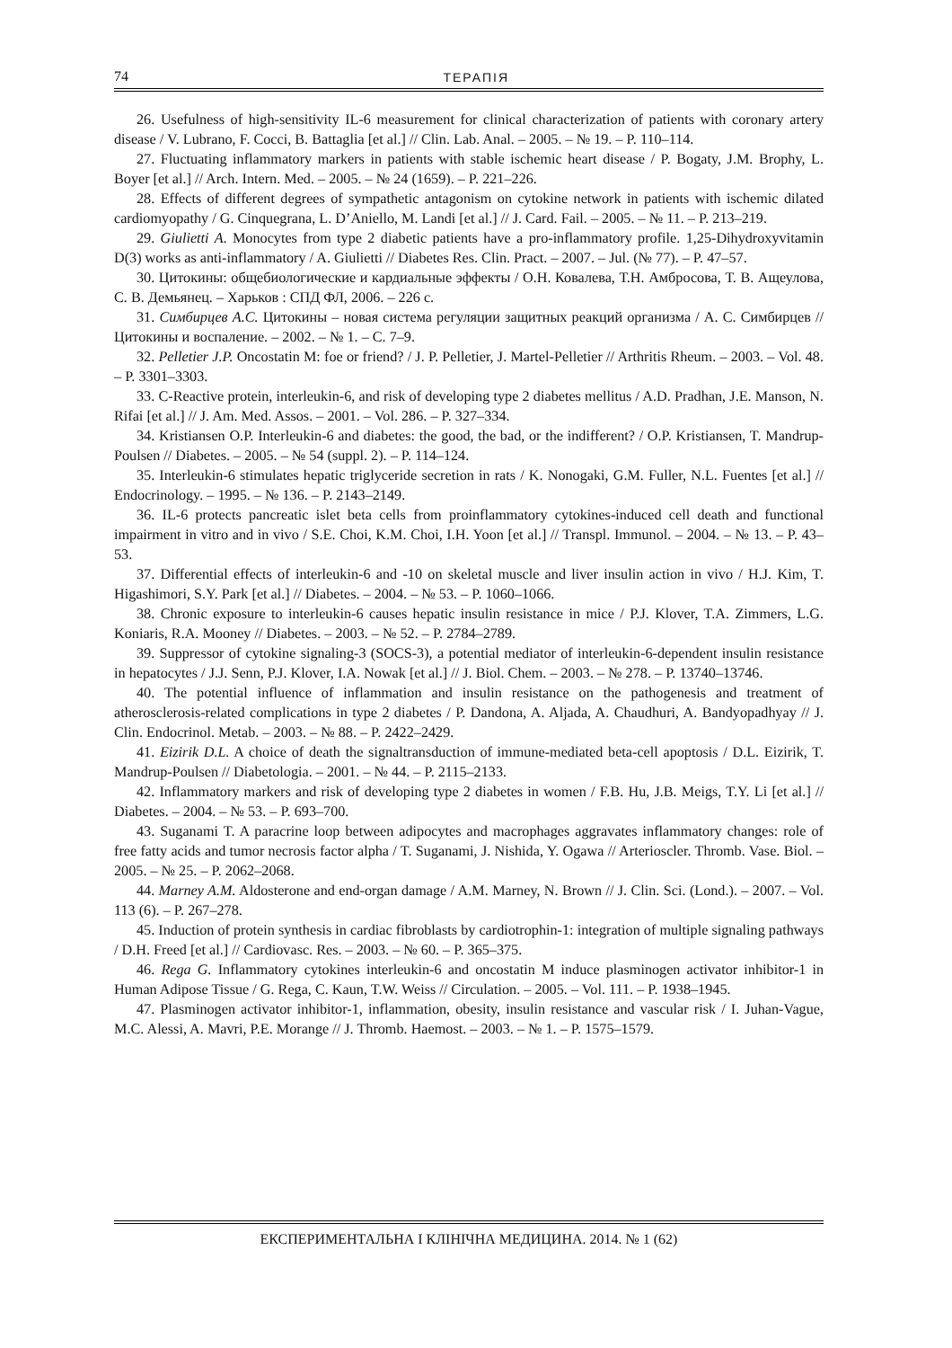74 ТЕРАПІЯ
26. Usefulness of high-sensitivity IL-6 measurement for clinical characterization of patients with coronary artery disease / V. Lubrano, F. Cocci, B. Battaglia [et al.] // Clin. Lab. Anal. – 2005. – № 19. – P. 110–114.
27. Fluctuating inflammatory markers in patients with stable ischemic heart disease / P. Bogaty, J.M. Brophy, L. Boyer [et al.] // Arch. Intern. Med. – 2005. – № 24 (1659). – P. 221–226.
28. Effects of different degrees of sympathetic antagonism on cytokine network in patients with ischemic dilated cardiomyopathy / G. Cinquegrana, L. D’Aniello, M. Landi [et al.] // J. Card. Fail. – 2005. – № 11. – P. 213–219.
29. Giulietti A. Monocytes from type 2 diabetic patients have a pro-inflammatory profile. 1,25-Dihydroxyvitamin D(3) works as anti-inflammatory / A. Giulietti // Diabetes Res. Clin. Pract. – 2007. – Jul. (№ 77). – P. 47–57.
30. Цитокины: общебиологические и кардиальные эффекты / О.Н. Ковалева, Т.Н. Амбросова, Т. В. Ащеулова, С. В. Демьянец. – Харьков : СПД ФЛ, 2006. – 226 с.
31. Симбирцев А.С. Цитокины – новая система регуляции защитных реакций организма / А. С. Симбирцев // Цитокины и воспаление. – 2002. – № 1. – С. 7–9.
32. Pelletier J.P. Oncostatin M: foe or friend? / J. P. Pelletier, J. Martel-Pelletier // Arthritis Rheum. – 2003. – Vol. 48. – P. 3301–3303.
33. C-Reactive protein, interleukin-6, and risk of developing type 2 diabetes mellitus / A.D. Pradhan, J.E. Manson, N. Rifai [et al.] // J. Am. Med. Assos. – 2001. – Vol. 286. – P. 327–334.
34. Kristiansen O.P. Interleukin-6 and diabetes: the good, the bad, or the indifferent? / O.P. Kristiansen, T. Mandrup-Poulsen // Diabetes. – 2005. – № 54 (suppl. 2). – P. 114–124.
35. Interleukin-6 stimulates hepatic triglyceride secretion in rats / K. Nonogaki, G.M. Fuller, N.L. Fuentes [et al.] // Endocrinology. – 1995. – № 136. – P. 2143–2149.
36. IL-6 protects pancreatic islet beta cells from proinflammatory cytokines-induced cell death and functional impairment in vitro and in vivo / S.E. Choi, K.M. Choi, I.H. Yoon [et al.] // Transpl. Immunol. – 2004. – № 13. – P. 43–53.
37. Differential effects of interleukin-6 and -10 on skeletal muscle and liver insulin action in vivo / H.J. Kim, T. Higashimori, S.Y. Park [et al.] // Diabetes. – 2004. – № 53. – P. 1060–1066.
38. Chronic exposure to interleukin-6 causes hepatic insulin resistance in mice / P.J. Klover, T.A. Zimmers, L.G. Koniaris, R.A. Mooney // Diabetes. – 2003. – № 52. – P. 2784–2789.
39. Suppressor of cytokine signaling-3 (SOCS-3), a potential mediator of interleukin-6-dependent insulin resistance in hepatocytes / J.J. Senn, P.J. Klover, I.A. Nowak [et al.] // J. Biol. Chem. – 2003. – № 278. – P. 13740–13746.
40. The potential influence of inflammation and insulin resistance on the pathogenesis and treatment of atherosclerosis-related complications in type 2 diabetes / P. Dandona, A. Aljada, A. Chaudhuri, A. Bandyopadhyay // J. Clin. Endocrinol. Metab. – 2003. – № 88. – P. 2422–2429.
41. Eizirik D.L. A choice of death the signaltransduction of immune-mediated beta-cell apoptosis / D.L. Eizirik, T. Mandrup-Poulsen // Diabetologia. – 2001. – № 44. – P. 2115–2133.
42. Inflammatory markers and risk of developing type 2 diabetes in women / F.B. Hu, J.B. Meigs, T.Y. Li [et al.] // Diabetes. – 2004. – № 53. – P. 693–700.
43. Suganami T. A paracrine loop between adipocytes and macrophages aggravates inflammatory changes: role of free fatty acids and tumor necrosis factor alpha / T. Suganami, J. Nishida, Y. Ogawa // Arterioscler. Thromb. Vase. Biol. – 2005. – № 25. – P. 2062–2068.
44. Marney A.M. Aldosterone and end-organ damage / A.M. Marney, N. Brown // J. Clin. Sci. (Lond.). – 2007. – Vol. 113 (6). – P. 267–278.
45. Induction of protein synthesis in cardiac fibroblasts by cardiotrophin-1: integration of multiple signaling pathways / D.H. Freed [et al.] // Cardiovasc. Res. – 2003. – № 60. – P. 365–375.
46. Rega G. Inflammatory cytokines interleukin-6 and oncostatin M induce plasminogen activator inhibitor-1 in Human Adipose Tissue / G. Rega, C. Kaun, T.W. Weiss // Circulation. – 2005. – Vol. 111. – P. 1938–1945.
47. Plasminogen activator inhibitor-1, inflammation, obesity, insulin resistance and vascular risk / I. Juhan-Vague, M.C. Alessi, A. Mavri, P.E. Morange // J. Thromb. Haemost. – 2003. – № 1. – P. 1575–1579.
ЕКСПЕРИМЕНТАЛЬНА І КЛІНІЧНА МЕДИЦИНА. 2014. № 1 (62)